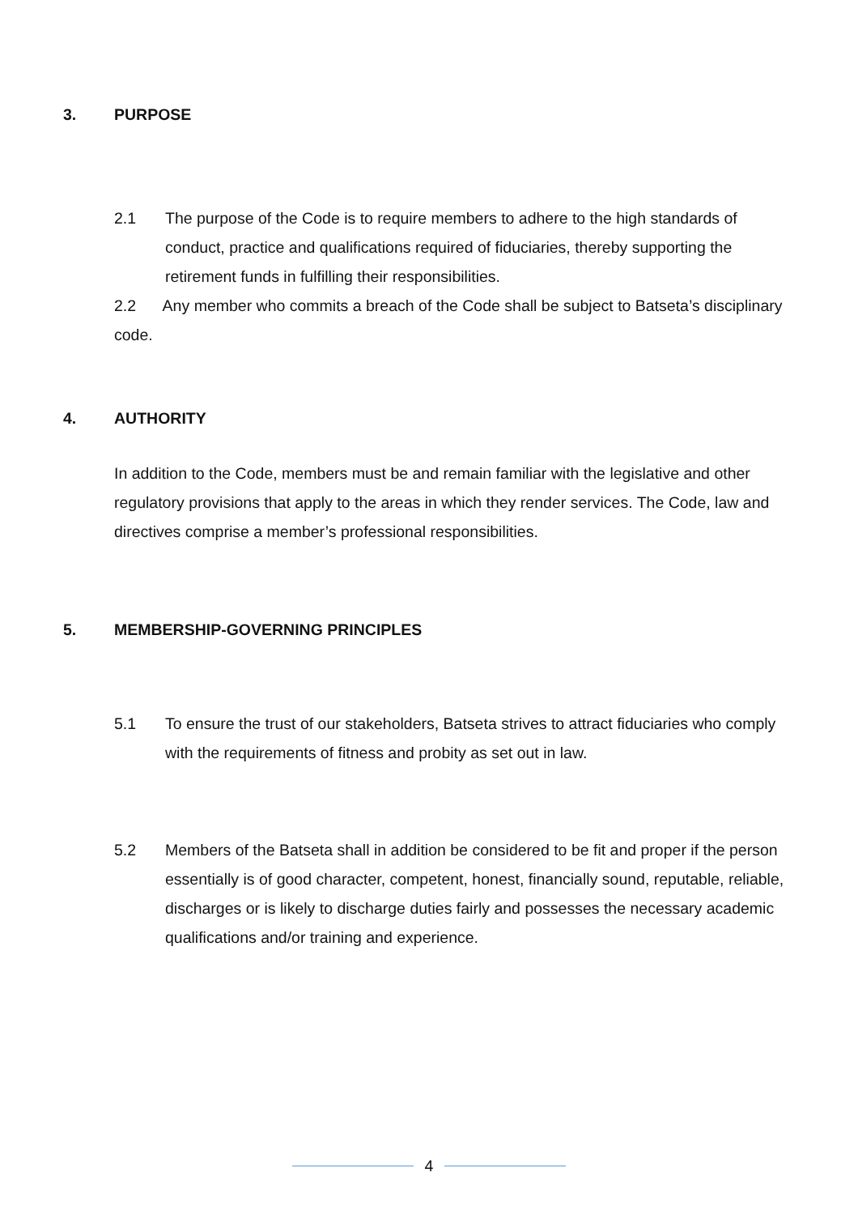3. PURPOSE
2.1 The purpose of the Code is to require members to adhere to the high standards of conduct, practice and qualifications required of fiduciaries, thereby supporting the retirement funds in fulfilling their responsibilities.
2.2 Any member who commits a breach of the Code shall be subject to Batseta’s disciplinary code.
4. AUTHORITY
In addition to the Code, members must be and remain familiar with the legislative and other regulatory provisions that apply to the areas in which they render services. The Code, law and directives comprise a member’s professional responsibilities.
5. MEMBERSHIP-GOVERNING PRINCIPLES
5.1 To ensure the trust of our stakeholders, Batseta strives to attract fiduciaries who comply with the requirements of fitness and probity as set out in law.
5.2 Members of the Batseta shall in addition be considered to be fit and proper if the person essentially is of good character, competent, honest, financially sound, reputable, reliable, discharges or is likely to discharge duties fairly and possesses the necessary academic qualifications and/or training and experience.
4